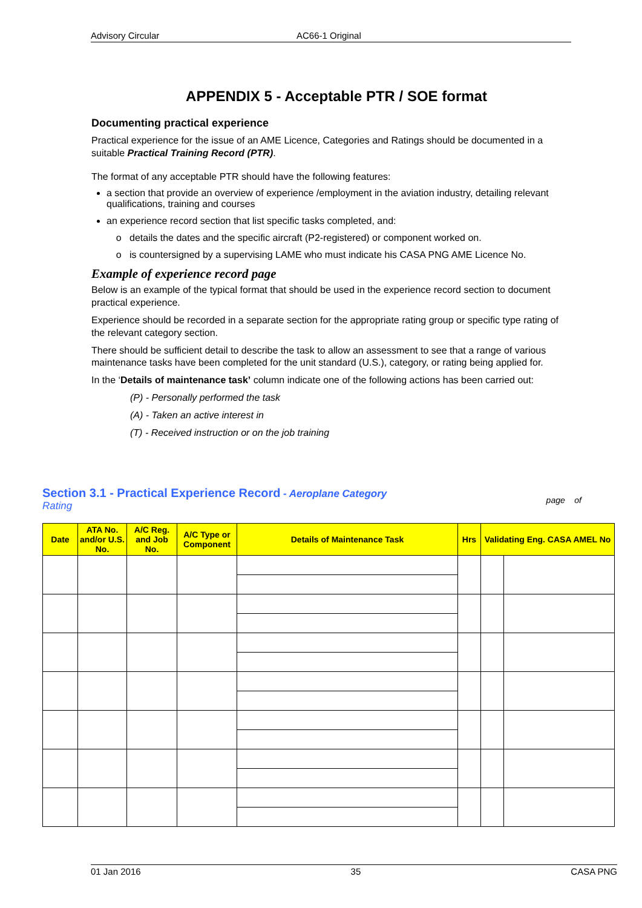Advisory Circular AC66-1 Original
APPENDIX 5 - Acceptable PTR / SOE format
Documenting practical experience
Practical experience for the issue of an AME Licence, Categories and Ratings should be documented in a suitable Practical Training Record (PTR).
The format of any acceptable PTR should have the following features:
a section that provide an overview of experience /employment in the aviation industry, detailing relevant qualifications, training and courses
an experience record section that list specific tasks completed, and:
details the dates and the specific aircraft (P2-registered) or component worked on.
is countersigned by a supervising LAME who must indicate his CASA PNG AME Licence No.
Example of experience record page
Below is an example of the typical format that should be used in the experience record section to document practical experience.
Experience should be recorded in a separate section for the appropriate rating group or specific type rating of the relevant category section.
There should be sufficient detail to describe the task to allow an assessment to see that a range of various maintenance tasks have been completed for the unit standard (U.S.), category, or rating being applied for.
In the ‘Details of maintenance task’ column indicate one of the following actions has been carried out:
(P) - Personally performed the task
(A) - Taken an active interest in
(T) - Received instruction or on the job training
Section 3.1 - Practical Experience Record - Aeroplane Category
Rating
page of
| Date | ATA No. and/or U.S. No. | A/C Reg. and Job No. | A/C Type or Component | Details of Maintenance Task | Hrs | Validating Eng. CASA AMEL No | |
| --- | --- | --- | --- | --- | --- | --- | --- |
01 Jan 2016 35 CASA PNG